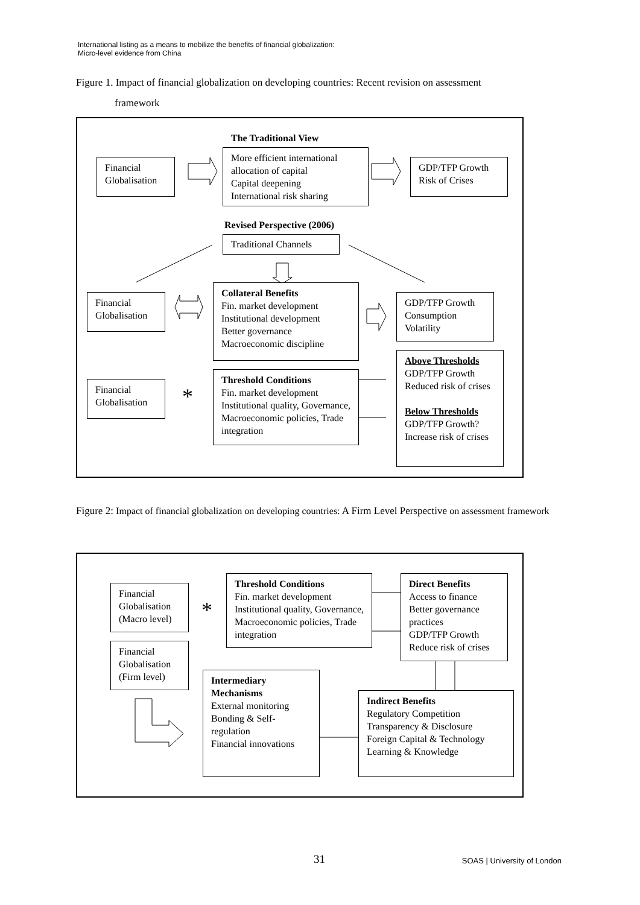International listing as a means to mobilize the benefits of financial globalization:
Micro-level evidence from China
Figure 1. Impact of financial globalization on developing countries: Recent revision on assessment
framework
The Traditional View
Financial
Globalisation
More efficient international allocation of capital
Capital deepening
International risk sharing
GDP/TFP Growth
Risk of Crises
Revised Perspective (2006)
Traditional Channels
Financial
Globalisation
Collateral Benefits
Fin. market development
Institutional development
Better governance
Macroeconomic discipline
GDP/TFP Growth
Consumption
Volatility
Financial
Globalisation
*
Threshold Conditions
Fin. market development
Institutional quality, Governance, Macroeconomic policies, Trade integration
Above Thresholds
GDP/TFP Growth
Reduced risk of crises
Below Thresholds
GDP/TFP Growth?
Increase risk of crises
Figure 2: Impact of financial globalization on developing countries: A Firm Level Perspective on assessment framework
Financial
Globalisation
(Macro level)
Financial
Globalisation
(Firm level)
*
Threshold Conditions
Fin. market development
Institutional quality, Governance, Macroeconomic policies, Trade integration
Direct Benefits
Access to finance
Better governance practices
GDP/TFP Growth
Reduce risk of crises
Intermediary Mechanisms
External monitoring
Bonding & Self-regulation
Financial innovations
Indirect Benefits
Regulatory Competition
Transparency & Disclosure
Foreign Capital & Technology
Learning & Knowledge
31 SOAS | University of London